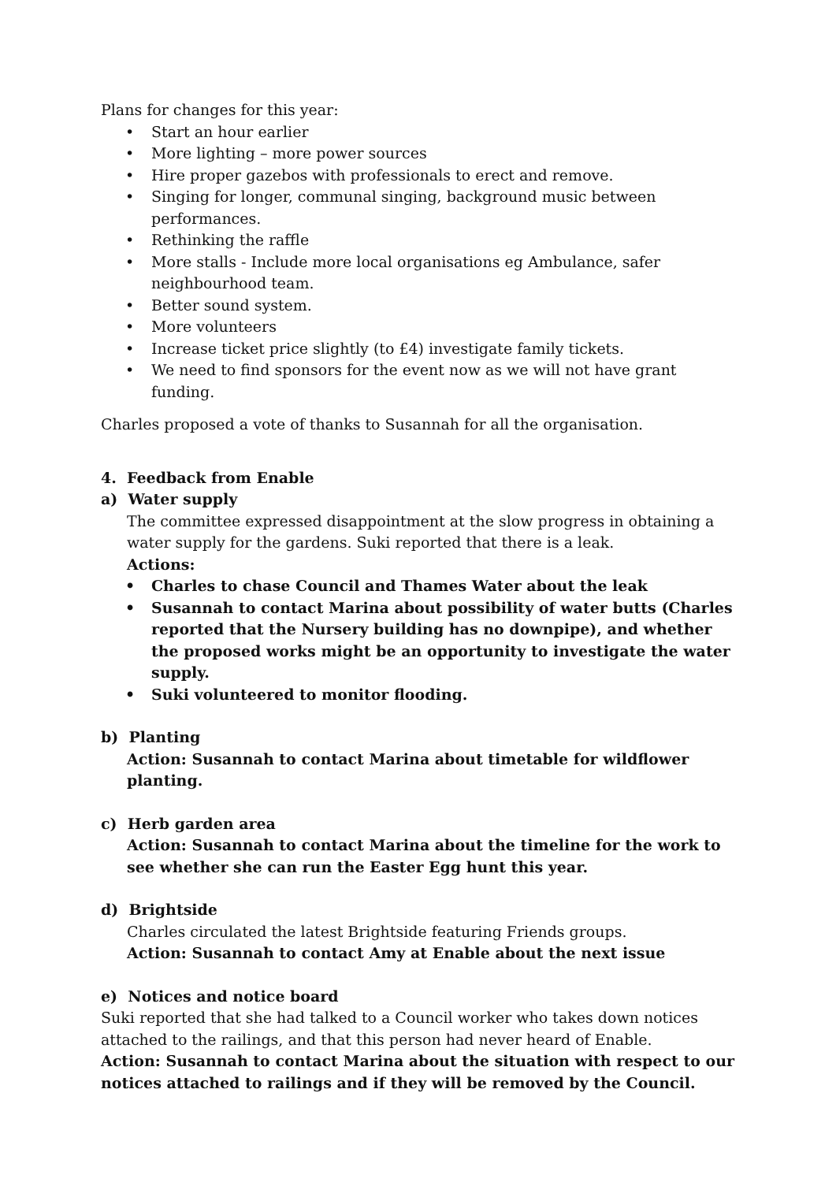Plans for changes for this year:
• Start an hour earlier
• More lighting – more power sources
• Hire proper gazebos with professionals to erect and remove.
• Singing for longer, communal singing, background music between performances.
• Rethinking the raffle
• More stalls - Include more local organisations eg Ambulance, safer neighbourhood team.
• Better sound system.
• More volunteers
• Increase ticket price slightly (to £4) investigate family tickets.
• We need to find sponsors for the event now as we will not have grant funding.
Charles proposed a vote of thanks to Susannah for all the organisation.
4. Feedback from Enable
a) Water supply
The committee expressed disappointment at the slow progress in obtaining a water supply for the gardens. Suki reported that there is a leak.
Actions:
• Charles to chase Council and Thames Water about the leak
• Susannah to contact Marina about possibility of water butts (Charles reported that the Nursery building has no downpipe), and whether the proposed works might be an opportunity to investigate the water supply.
• Suki volunteered to monitor flooding.
b) Planting
Action: Susannah to contact Marina about timetable for wildflower planting.
c) Herb garden area
Action: Susannah to contact Marina about the timeline for the work to see whether she can run the Easter Egg hunt this year.
d) Brightside
Charles circulated the latest Brightside featuring Friends groups.
Action: Susannah to contact Amy at Enable about the next issue
e) Notices and notice board
Suki reported that she had talked to a Council worker who takes down notices attached to the railings, and that this person had never heard of Enable.
Action: Susannah to contact Marina about the situation with respect to our notices attached to railings and if they will be removed by the Council.